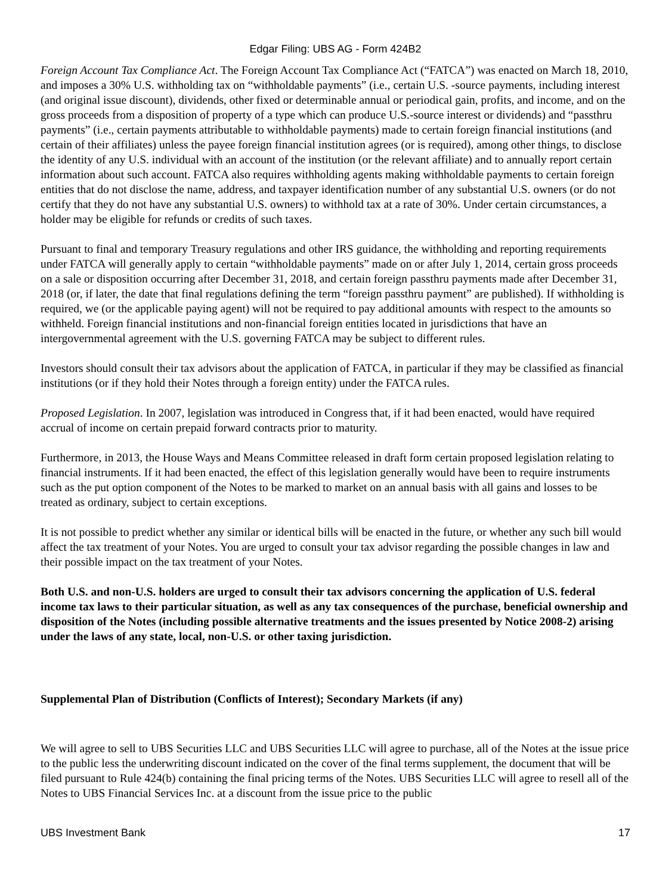Edgar Filing: UBS AG - Form 424B2
Foreign Account Tax Compliance Act. The Foreign Account Tax Compliance Act (“FATCA”) was enacted on March 18, 2010, and imposes a 30% U.S. withholding tax on “withholdable payments” (i.e., certain U.S. -source payments, including interest (and original issue discount), dividends, other fixed or determinable annual or periodical gain, profits, and income, and on the gross proceeds from a disposition of property of a type which can produce U.S.-source interest or dividends) and “passthru payments” (i.e., certain payments attributable to withholdable payments) made to certain foreign financial institutions (and certain of their affiliates) unless the payee foreign financial institution agrees (or is required), among other things, to disclose the identity of any U.S. individual with an account of the institution (or the relevant affiliate) and to annually report certain information about such account. FATCA also requires withholding agents making withholdable payments to certain foreign entities that do not disclose the name, address, and taxpayer identification number of any substantial U.S. owners (or do not certify that they do not have any substantial U.S. owners) to withhold tax at a rate of 30%. Under certain circumstances, a holder may be eligible for refunds or credits of such taxes.
Pursuant to final and temporary Treasury regulations and other IRS guidance, the withholding and reporting requirements under FATCA will generally apply to certain “withholdable payments” made on or after July 1, 2014, certain gross proceeds on a sale or disposition occurring after December 31, 2018, and certain foreign passthru payments made after December 31, 2018 (or, if later, the date that final regulations defining the term “foreign passthru payment” are published). If withholding is required, we (or the applicable paying agent) will not be required to pay additional amounts with respect to the amounts so withheld. Foreign financial institutions and non-financial foreign entities located in jurisdictions that have an intergovernmental agreement with the U.S. governing FATCA may be subject to different rules.
Investors should consult their tax advisors about the application of FATCA, in particular if they may be classified as financial institutions (or if they hold their Notes through a foreign entity) under the FATCA rules.
Proposed Legislation. In 2007, legislation was introduced in Congress that, if it had been enacted, would have required accrual of income on certain prepaid forward contracts prior to maturity.
Furthermore, in 2013, the House Ways and Means Committee released in draft form certain proposed legislation relating to financial instruments. If it had been enacted, the effect of this legislation generally would have been to require instruments such as the put option component of the Notes to be marked to market on an annual basis with all gains and losses to be treated as ordinary, subject to certain exceptions.
It is not possible to predict whether any similar or identical bills will be enacted in the future, or whether any such bill would affect the tax treatment of your Notes. You are urged to consult your tax advisor regarding the possible changes in law and their possible impact on the tax treatment of your Notes.
Both U.S. and non-U.S. holders are urged to consult their tax advisors concerning the application of U.S. federal income tax laws to their particular situation, as well as any tax consequences of the purchase, beneficial ownership and disposition of the Notes (including possible alternative treatments and the issues presented by Notice 2008-2) arising under the laws of any state, local, non-U.S. or other taxing jurisdiction.
Supplemental Plan of Distribution (Conflicts of Interest); Secondary Markets (if any)
We will agree to sell to UBS Securities LLC and UBS Securities LLC will agree to purchase, all of the Notes at the issue price to the public less the underwriting discount indicated on the cover of the final terms supplement, the document that will be filed pursuant to Rule 424(b) containing the final pricing terms of the Notes. UBS Securities LLC will agree to resell all of the Notes to UBS Financial Services Inc. at a discount from the issue price to the public
UBS Investment Bank 17